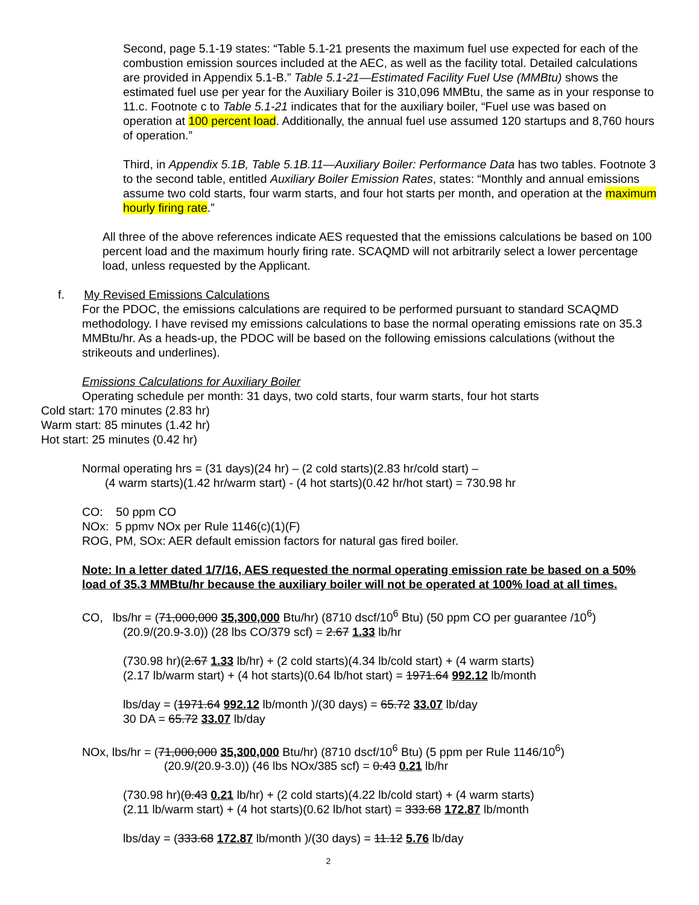Second, page 5.1-19 states: “Table 5.1-21 presents the maximum fuel use expected for each of the combustion emission sources included at the AEC, as well as the facility total. Detailed calculations are provided in Appendix 5.1-B.” Table 5.1-21—Estimated Facility Fuel Use (MMBtu) shows the estimated fuel use per year for the Auxiliary Boiler is 310,096 MMBtu, the same as in your response to 11.c. Footnote c to Table 5.1-21 indicates that for the auxiliary boiler, “Fuel use was based on operation at 100 percent load. Additionally, the annual fuel use assumed 120 startups and 8,760 hours of operation.”
Third, in Appendix 5.1B, Table 5.1B.11—Auxiliary Boiler: Performance Data has two tables. Footnote 3 to the second table, entitled Auxiliary Boiler Emission Rates, states: “Monthly and annual emissions assume two cold starts, four warm starts, and four hot starts per month, and operation at the maximum hourly firing rate.”
All three of the above references indicate AES requested that the emissions calculations be based on 100 percent load and the maximum hourly firing rate. SCAQMD will not arbitrarily select a lower percentage load, unless requested by the Applicant.
f. My Revised Emissions Calculations
For the PDOC, the emissions calculations are required to be performed pursuant to standard SCAQMD methodology. I have revised my emissions calculations to base the normal operating emissions rate on 35.3 MMBtu/hr. As a heads-up, the PDOC will be based on the following emissions calculations (without the strikeouts and underlines).
Emissions Calculations for Auxiliary Boiler
Operating schedule per month: 31 days, two cold starts, four warm starts, four hot starts
Cold start: 170 minutes (2.83 hr)
Warm start: 85 minutes (1.42 hr)
Hot start: 25 minutes (0.42 hr)
Normal operating hrs = (31 days)(24 hr) – (2 cold starts)(2.83 hr/cold start) –
(4 warm starts)(1.42 hr/warm start) - (4 hot starts)(0.42 hr/hot start) = 730.98 hr
CO: 50 ppm CO
NOx: 5 ppmv NOx per Rule 1146(c)(1)(F)
ROG, PM, SOx: AER default emission factors for natural gas fired boiler.
Note: In a letter dated 1/7/16, AES requested the normal operating emission rate be based on a 50% load of 35.3 MMBtu/hr because the auxiliary boiler will not be operated at 100% load at all times.
CO, lbs/hr = (71,000,000 35,300,000 Btu/hr) (8710 dscf/10<sup>6</sup> Btu) (50 ppm CO per guarantee /10<sup>6</sup>)
(20.9/(20.9-3.0)) (28 lbs CO/379 scf) = 2.67 1.33 lb/hr
(730.98 hr)(2.67 1.33 lb/hr) + (2 cold starts)(4.34 lb/cold start) + (4 warm starts)
(2.17 lb/warm start) + (4 hot starts)(0.64 lb/hot start) = 1971.64 992.12 lb/month
lbs/day = (1971.64 992.12 lb/month )/(30 days) = 65.72 33.07 lb/day
30 DA = 65.72 33.07 lb/day
NOx, lbs/hr = (71,000,000 35,300,000 Btu/hr) (8710 dscf/10<sup>6</sup> Btu) (5 ppm per Rule 1146/10<sup>6</sup>)
(20.9/(20.9-3.0)) (46 lbs NOx/385 scf) = 0.43 0.21 lb/hr
(730.98 hr)(0.43 0.21 lb/hr) + (2 cold starts)(4.22 lb/cold start) + (4 warm starts)
(2.11 lb/warm start) + (4 hot starts)(0.62 lb/hot start) = 333.68 172.87 lb/month
lbs/day = (333.68 172.87 lb/month )/(30 days) = 11.12 5.76 lb/day
2